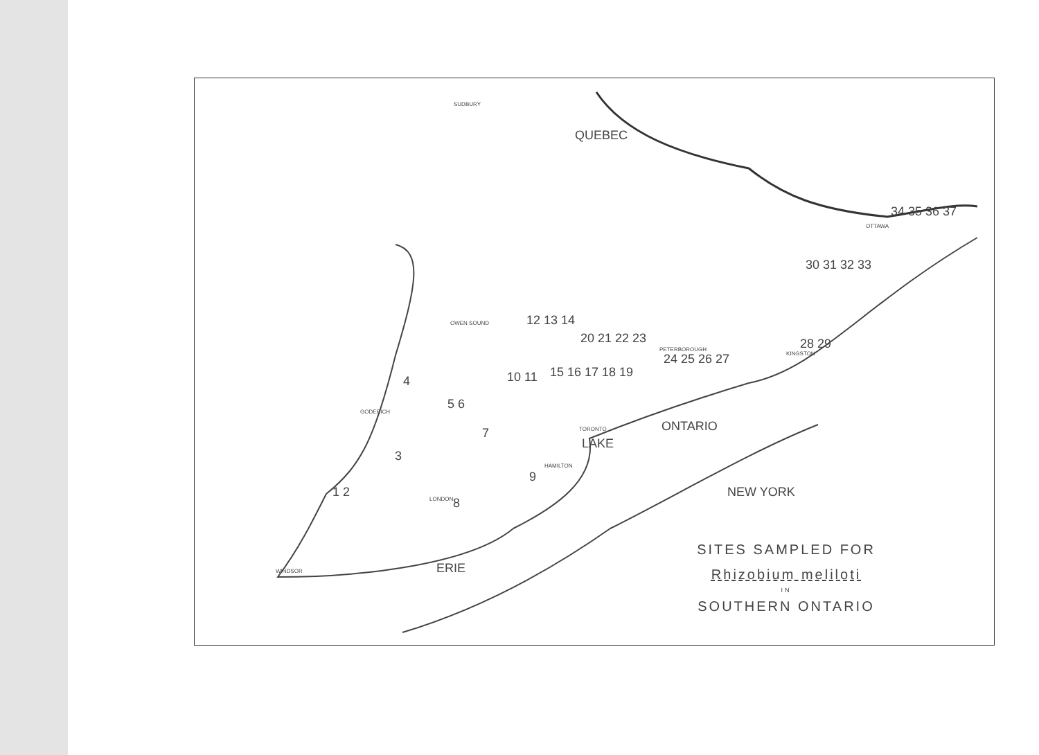QUEBEC
ONTARIO
LAKE
ERIE
NEW YORK
OWEN SOUND
GODERICH
LONDON
WINDSOR
TORONTO
HAMILTON
PETERBOROUGH
KINGSTON
OTTAWA
SUDBURY
1 2
3
4
5 6
7
8
9
10 11
12 13 14
15 16 17 18 19
20 21 22 23
24 25 26 27
28 29
30 31 32 33
34 35 36 37
SITES SAMPLED FOR
Rhizobium meliloti
IN
SOUTHERN ONTARIO